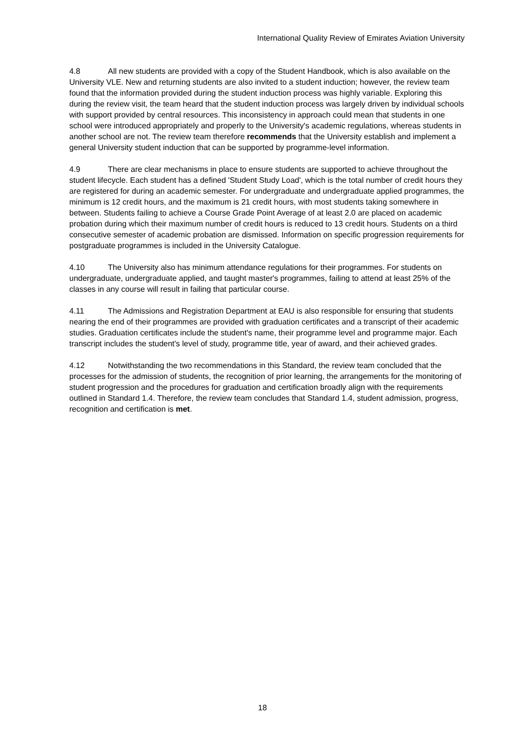International Quality Review of Emirates Aviation University
4.8 All new students are provided with a copy of the Student Handbook, which is also available on the University VLE. New and returning students are also invited to a student induction; however, the review team found that the information provided during the student induction process was highly variable. Exploring this during the review visit, the team heard that the student induction process was largely driven by individual schools with support provided by central resources. This inconsistency in approach could mean that students in one school were introduced appropriately and properly to the University's academic regulations, whereas students in another school are not. The review team therefore recommends that the University establish and implement a general University student induction that can be supported by programme-level information.
4.9 There are clear mechanisms in place to ensure students are supported to achieve throughout the student lifecycle. Each student has a defined 'Student Study Load', which is the total number of credit hours they are registered for during an academic semester. For undergraduate and undergraduate applied programmes, the minimum is 12 credit hours, and the maximum is 21 credit hours, with most students taking somewhere in between. Students failing to achieve a Course Grade Point Average of at least 2.0 are placed on academic probation during which their maximum number of credit hours is reduced to 13 credit hours. Students on a third consecutive semester of academic probation are dismissed. Information on specific progression requirements for postgraduate programmes is included in the University Catalogue.
4.10 The University also has minimum attendance regulations for their programmes. For students on undergraduate, undergraduate applied, and taught master's programmes, failing to attend at least 25% of the classes in any course will result in failing that particular course.
4.11 The Admissions and Registration Department at EAU is also responsible for ensuring that students nearing the end of their programmes are provided with graduation certificates and a transcript of their academic studies. Graduation certificates include the student's name, their programme level and programme major. Each transcript includes the student's level of study, programme title, year of award, and their achieved grades.
4.12 Notwithstanding the two recommendations in this Standard, the review team concluded that the processes for the admission of students, the recognition of prior learning, the arrangements for the monitoring of student progression and the procedures for graduation and certification broadly align with the requirements outlined in Standard 1.4. Therefore, the review team concludes that Standard 1.4, student admission, progress, recognition and certification is met.
18